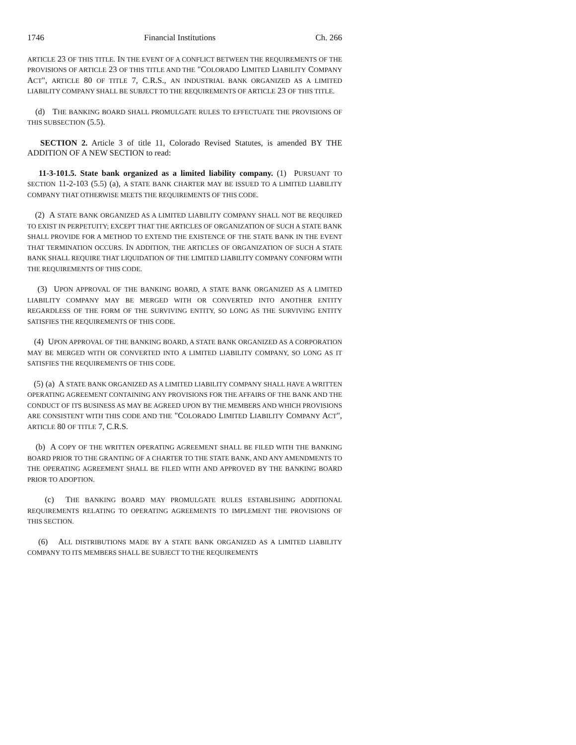1746 Financial Institutions Ch. 266
ARTICLE 23 OF THIS TITLE. IN THE EVENT OF A CONFLICT BETWEEN THE REQUIREMENTS OF THE PROVISIONS OF ARTICLE 23 OF THIS TITLE AND THE "COLORADO LIMITED LIABILITY COMPANY ACT", ARTICLE 80 OF TITLE 7, C.R.S., AN INDUSTRIAL BANK ORGANIZED AS A LIMITED LIABILITY COMPANY SHALL BE SUBJECT TO THE REQUIREMENTS OF ARTICLE 23 OF THIS TITLE.
(d) THE BANKING BOARD SHALL PROMULGATE RULES TO EFFECTUATE THE PROVISIONS OF THIS SUBSECTION (5.5).
SECTION 2. Article 3 of title 11, Colorado Revised Statutes, is amended BY THE ADDITION OF A NEW SECTION to read:
11-3-101.5. State bank organized as a limited liability company. (1) PURSUANT TO SECTION 11-2-103 (5.5) (a), A STATE BANK CHARTER MAY BE ISSUED TO A LIMITED LIABILITY COMPANY THAT OTHERWISE MEETS THE REQUIREMENTS OF THIS CODE.
(2) A STATE BANK ORGANIZED AS A LIMITED LIABILITY COMPANY SHALL NOT BE REQUIRED TO EXIST IN PERPETUITY; EXCEPT THAT THE ARTICLES OF ORGANIZATION OF SUCH A STATE BANK SHALL PROVIDE FOR A METHOD TO EXTEND THE EXISTENCE OF THE STATE BANK IN THE EVENT THAT TERMINATION OCCURS. IN ADDITION, THE ARTICLES OF ORGANIZATION OF SUCH A STATE BANK SHALL REQUIRE THAT LIQUIDATION OF THE LIMITED LIABILITY COMPANY CONFORM WITH THE REQUIREMENTS OF THIS CODE.
(3) UPON APPROVAL OF THE BANKING BOARD, A STATE BANK ORGANIZED AS A LIMITED LIABILITY COMPANY MAY BE MERGED WITH OR CONVERTED INTO ANOTHER ENTITY REGARDLESS OF THE FORM OF THE SURVIVING ENTITY, SO LONG AS THE SURVIVING ENTITY SATISFIES THE REQUIREMENTS OF THIS CODE.
(4) UPON APPROVAL OF THE BANKING BOARD, A STATE BANK ORGANIZED AS A CORPORATION MAY BE MERGED WITH OR CONVERTED INTO A LIMITED LIABILITY COMPANY, SO LONG AS IT SATISFIES THE REQUIREMENTS OF THIS CODE.
(5) (a) A STATE BANK ORGANIZED AS A LIMITED LIABILITY COMPANY SHALL HAVE A WRITTEN OPERATING AGREEMENT CONTAINING ANY PROVISIONS FOR THE AFFAIRS OF THE BANK AND THE CONDUCT OF ITS BUSINESS AS MAY BE AGREED UPON BY THE MEMBERS AND WHICH PROVISIONS ARE CONSISTENT WITH THIS CODE AND THE "COLORADO LIMITED LIABILITY COMPANY ACT", ARTICLE 80 OF TITLE 7, C.R.S.
(b) A COPY OF THE WRITTEN OPERATING AGREEMENT SHALL BE FILED WITH THE BANKING BOARD PRIOR TO THE GRANTING OF A CHARTER TO THE STATE BANK, AND ANY AMENDMENTS TO THE OPERATING AGREEMENT SHALL BE FILED WITH AND APPROVED BY THE BANKING BOARD PRIOR TO ADOPTION.
(c) THE BANKING BOARD MAY PROMULGATE RULES ESTABLISHING ADDITIONAL REQUIREMENTS RELATING TO OPERATING AGREEMENTS TO IMPLEMENT THE PROVISIONS OF THIS SECTION.
(6) ALL DISTRIBUTIONS MADE BY A STATE BANK ORGANIZED AS A LIMITED LIABILITY COMPANY TO ITS MEMBERS SHALL BE SUBJECT TO THE REQUIREMENTS